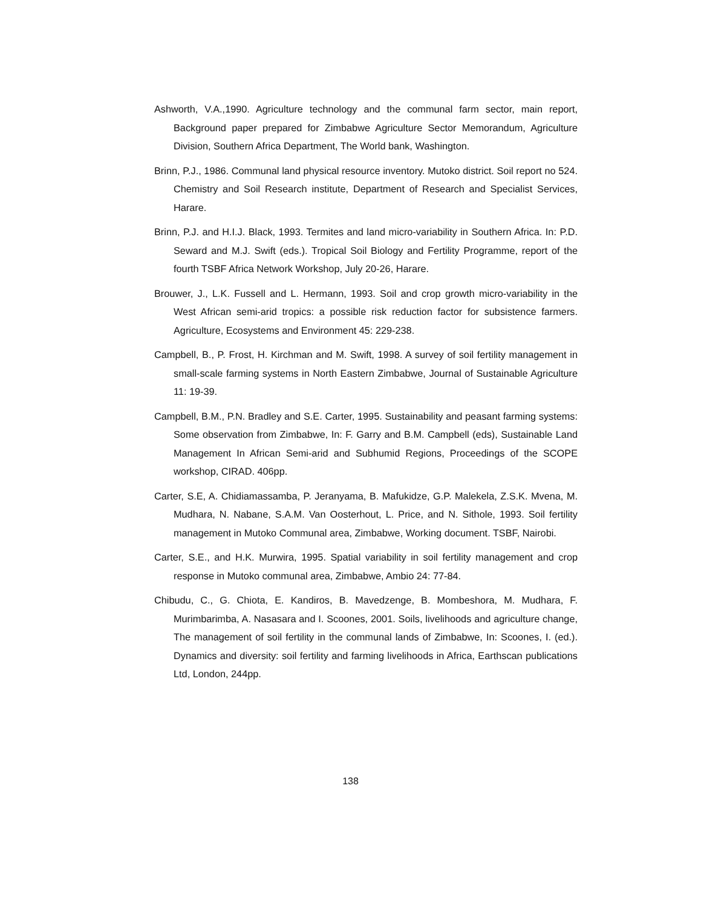Ashworth, V.A.,1990. Agriculture technology and the communal farm sector, main report, Background paper prepared for Zimbabwe Agriculture Sector Memorandum, Agriculture Division, Southern Africa Department, The World bank, Washington.
Brinn, P.J., 1986. Communal land physical resource inventory. Mutoko district. Soil report no 524. Chemistry and Soil Research institute, Department of Research and Specialist Services, Harare.
Brinn, P.J. and H.I.J. Black, 1993. Termites and land micro-variability in Southern Africa. In: P.D. Seward and M.J. Swift (eds.). Tropical Soil Biology and Fertility Programme, report of the fourth TSBF Africa Network Workshop, July 20-26, Harare.
Brouwer, J., L.K. Fussell and L. Hermann, 1993. Soil and crop growth micro-variability in the West African semi-arid tropics: a possible risk reduction factor for subsistence farmers. Agriculture, Ecosystems and Environment 45: 229-238.
Campbell, B., P. Frost, H. Kirchman and M. Swift, 1998. A survey of soil fertility management in small-scale farming systems in North Eastern Zimbabwe, Journal of Sustainable Agriculture 11: 19-39.
Campbell, B.M., P.N. Bradley and S.E. Carter, 1995. Sustainability and peasant farming systems: Some observation from Zimbabwe, In: F. Garry and B.M. Campbell (eds), Sustainable Land Management In African Semi-arid and Subhumid Regions, Proceedings of the SCOPE workshop, CIRAD. 406pp.
Carter, S.E, A. Chidiamassamba, P. Jeranyama, B. Mafukidze, G.P. Malekela, Z.S.K. Mvena, M. Mudhara, N. Nabane, S.A.M. Van Oosterhout, L. Price, and N. Sithole, 1993. Soil fertility management in Mutoko Communal area, Zimbabwe, Working document. TSBF, Nairobi.
Carter, S.E., and H.K. Murwira, 1995. Spatial variability in soil fertility management and crop response in Mutoko communal area, Zimbabwe, Ambio 24: 77-84.
Chibudu, C., G. Chiota, E. Kandiros, B. Mavedzenge, B. Mombeshora, M. Mudhara, F. Murimbarimba, A. Nasasara and I. Scoones, 2001. Soils, livelihoods and agriculture change, The management of soil fertility in the communal lands of Zimbabwe, In: Scoones, I. (ed.). Dynamics and diversity: soil fertility and farming livelihoods in Africa, Earthscan publications Ltd, London, 244pp.
138